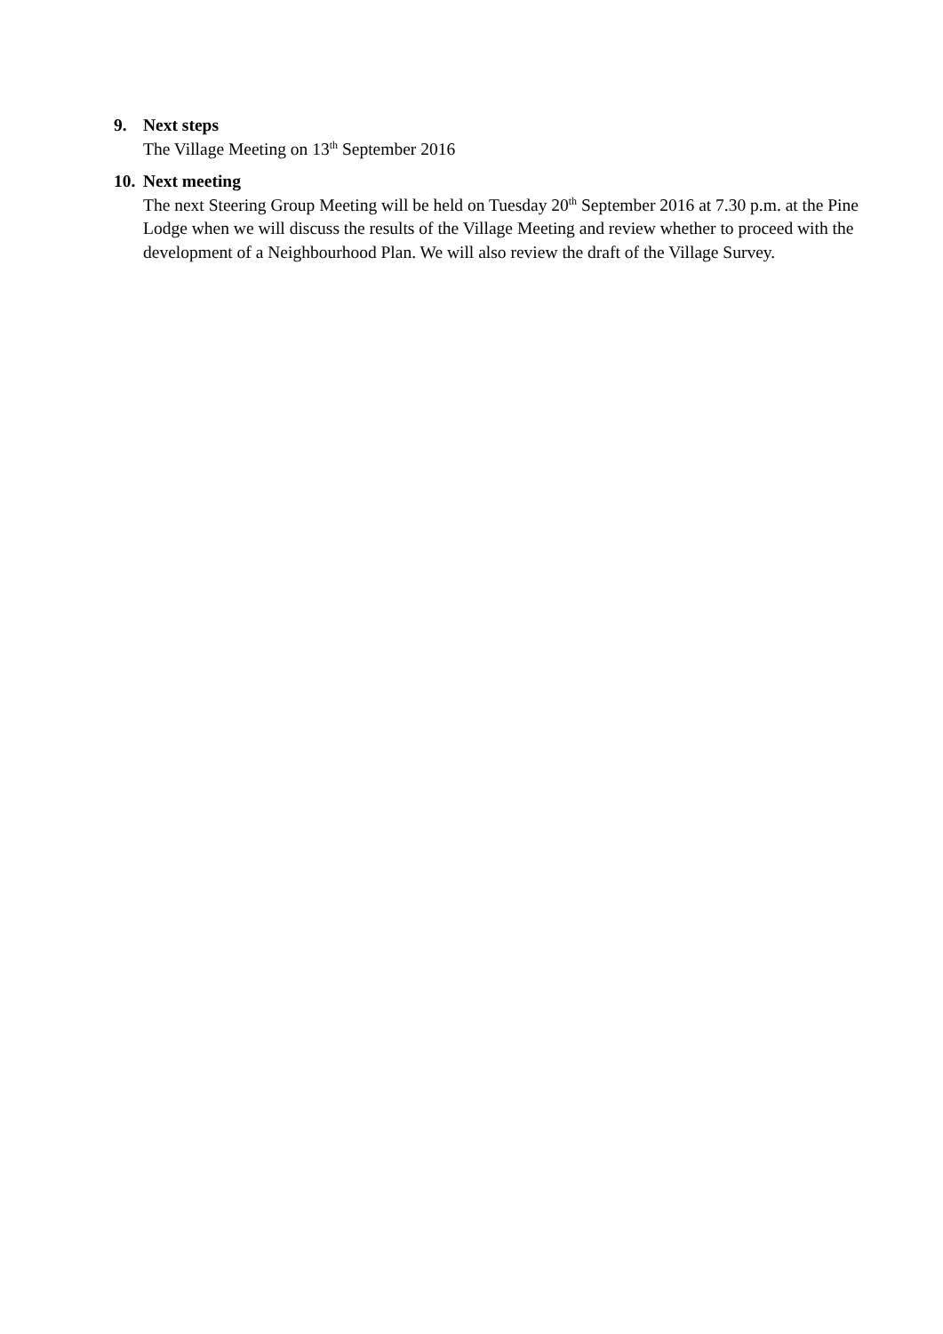9. Next steps
The Village Meeting on 13<sup>th</sup> September 2016
10. Next meeting
The next Steering Group Meeting will be held on Tuesday 20<sup>th</sup> September 2016 at 7.30 p.m. at the Pine Lodge when we will discuss the results of the Village Meeting and review whether to proceed with the development of a Neighbourhood Plan. We will also review the draft of the Village Survey.